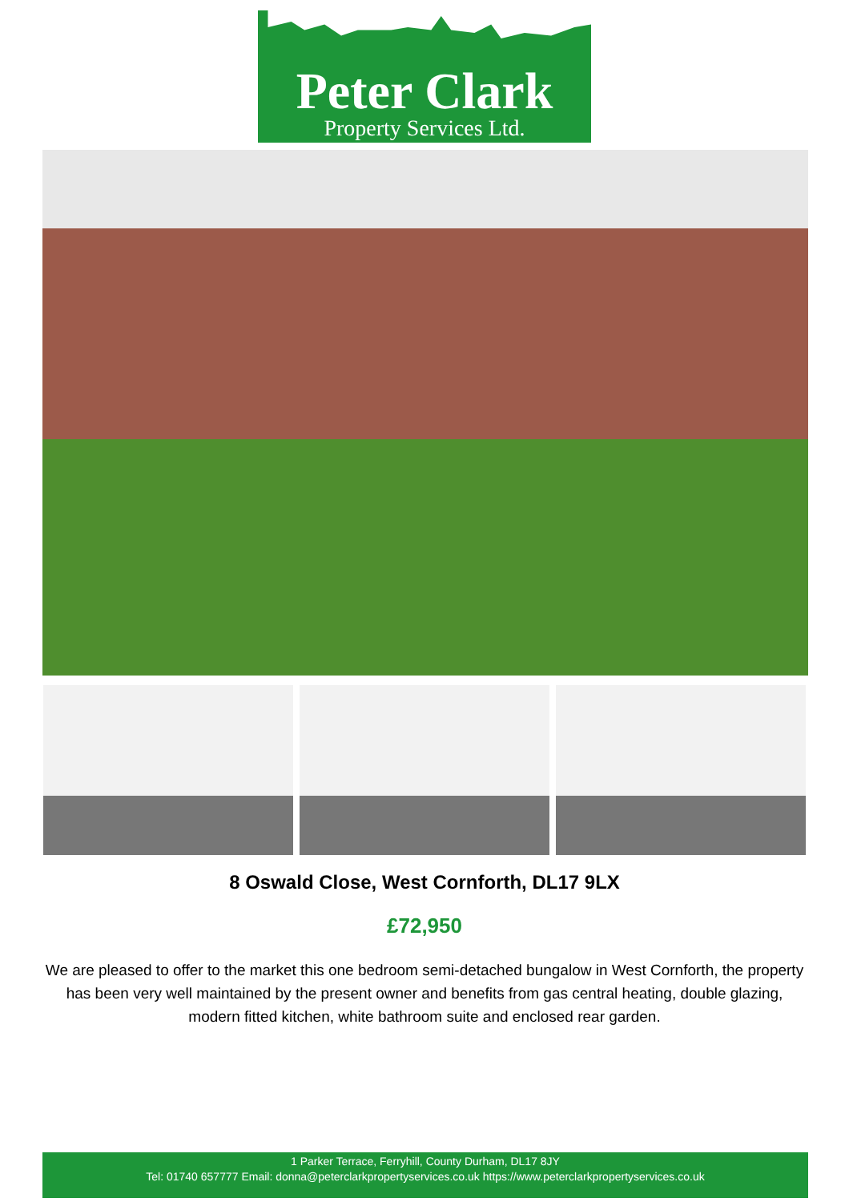Peter Clark
Property Services Ltd.
8 Oswald Close, West Cornforth, DL17 9LX
£72,950
We are pleased to offer to the market this one bedroom semi-detached bungalow in West Cornforth, the property has been very well maintained by the present owner and benefits from gas central heating, double glazing, modern fitted kitchen, white bathroom suite and enclosed rear garden.
1 Parker Terrace, Ferryhill, County Durham, DL17 8JY
Tel: 01740 657777 Email: donna@peterclarkpropertyservices.co.uk https://www.peterclarkpropertyservices.co.uk